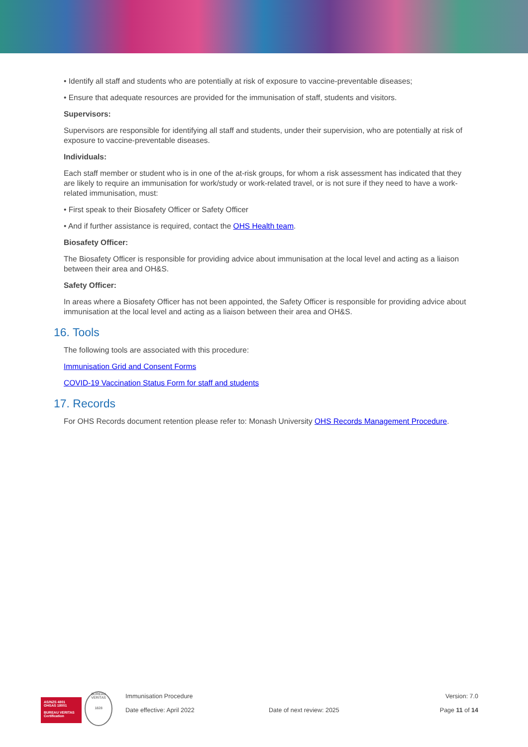• Identify all staff and students who are potentially at risk of exposure to vaccine-preventable diseases;
• Ensure that adequate resources are provided for the immunisation of staff, students and visitors.
Supervisors:
Supervisors are responsible for identifying all staff and students, under their supervision, who are potentially at risk of exposure to vaccine-preventable diseases.
Individuals:
Each staff member or student who is in one of the at-risk groups, for whom a risk assessment has indicated that they are likely to require an immunisation for work/study or work-related travel, or is not sure if they need to have a work-related immunisation, must:
• First speak to their Biosafety Officer or Safety Officer
• And if further assistance is required, contact the OHS Health team.
Biosafety Officer:
The Biosafety Officer is responsible for providing advice about immunisation at the local level and acting as a liaison between their area and OH&S.
Safety Officer:
In areas where a Biosafety Officer has not been appointed, the Safety Officer is responsible for providing advice about immunisation at the local level and acting as a liaison between their area and OH&S.
16. Tools
The following tools are associated with this procedure:
Immunisation Grid and Consent Forms
COVID-19 Vaccination Status Form for staff and students
17. Records
For OHS Records document retention please refer to: Monash University OHS Records Management Procedure.
AS/NZS 4801
OHSAS 18001
BUREAU VERITAS
Certification
BUREAU VERITAS
1828
Immunisation Procedure
Date effective: April 2022
Date of next review: 2025 Version: 7.0
Page 11 of 14